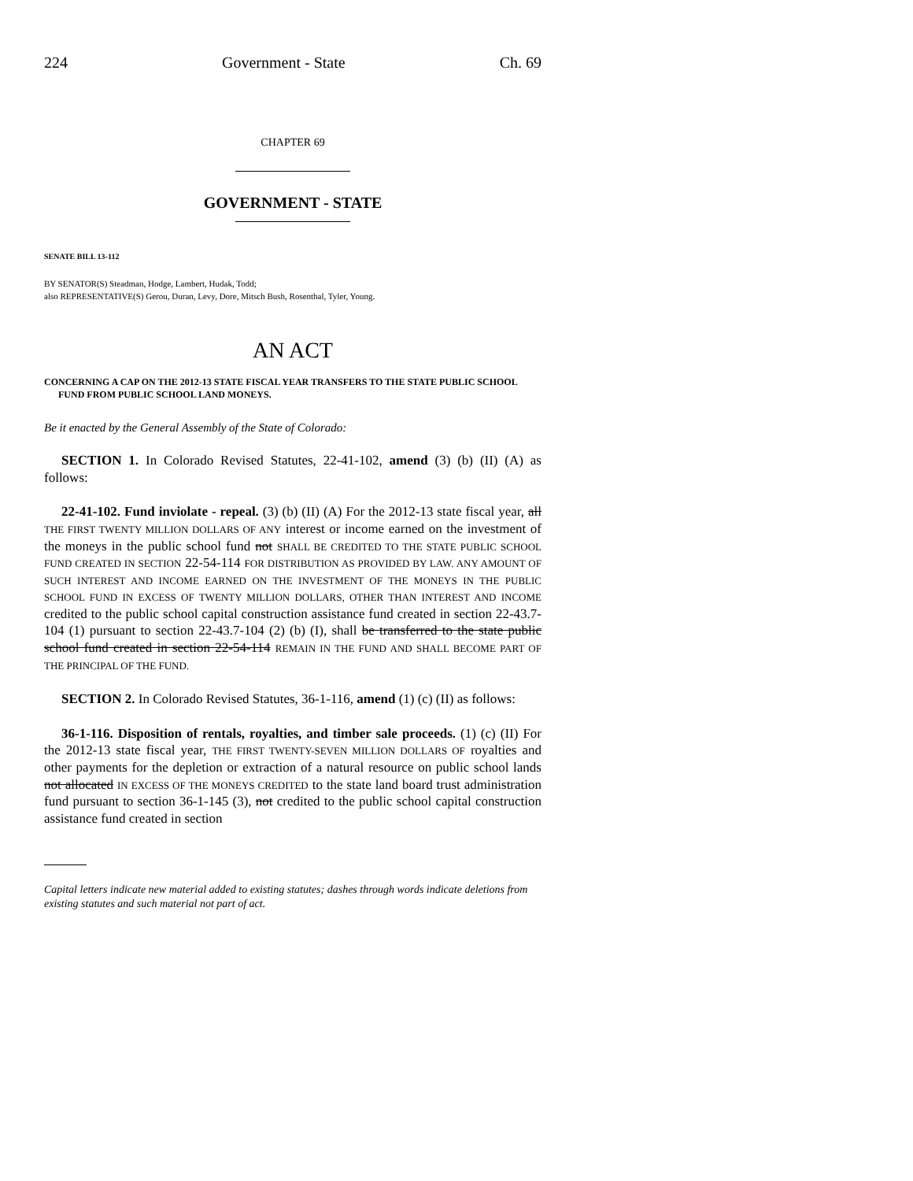224 Government - State Ch. 69
CHAPTER 69
GOVERNMENT - STATE
SENATE BILL 13-112
BY SENATOR(S) Steadman, Hodge, Lambert, Hudak, Todd;
also REPRESENTATIVE(S) Gerou, Duran, Levy, Dore, Mitsch Bush, Rosenthal, Tyler, Young.
AN ACT
CONCERNING A CAP ON THE 2012-13 STATE FISCAL YEAR TRANSFERS TO THE STATE PUBLIC SCHOOL FUND FROM PUBLIC SCHOOL LAND MONEYS.
Be it enacted by the General Assembly of the State of Colorado:
SECTION 1. In Colorado Revised Statutes, 22-41-102, amend (3) (b) (II) (A) as follows:
22-41-102. Fund inviolate - repeal. (3) (b) (II) (A) For the 2012-13 state fiscal year, all THE FIRST TWENTY MILLION DOLLARS OF ANY interest or income earned on the investment of the moneys in the public school fund not SHALL BE CREDITED TO THE STATE PUBLIC SCHOOL FUND CREATED IN SECTION 22-54-114 FOR DISTRIBUTION AS PROVIDED BY LAW. ANY AMOUNT OF SUCH INTEREST AND INCOME EARNED ON THE INVESTMENT OF THE MONEYS IN THE PUBLIC SCHOOL FUND IN EXCESS OF TWENTY MILLION DOLLARS, OTHER THAN INTEREST AND INCOME credited to the public school capital construction assistance fund created in section 22-43.7-104 (1) pursuant to section 22-43.7-104 (2) (b) (I), shall be transferred to the state public school fund created in section 22-54-114 REMAIN IN THE FUND AND SHALL BECOME PART OF THE PRINCIPAL OF THE FUND.
SECTION 2. In Colorado Revised Statutes, 36-1-116, amend (1) (c) (II) as follows:
36-1-116. Disposition of rentals, royalties, and timber sale proceeds. (1) (c) (II) For the 2012-13 state fiscal year, THE FIRST TWENTY-SEVEN MILLION DOLLARS OF royalties and other payments for the depletion or extraction of a natural resource on public school lands not allocated IN EXCESS OF THE MONEYS CREDITED to the state land board trust administration fund pursuant to section 36-1-145 (3), not credited to the public school capital construction assistance fund created in section
Capital letters indicate new material added to existing statutes; dashes through words indicate deletions from existing statutes and such material not part of act.